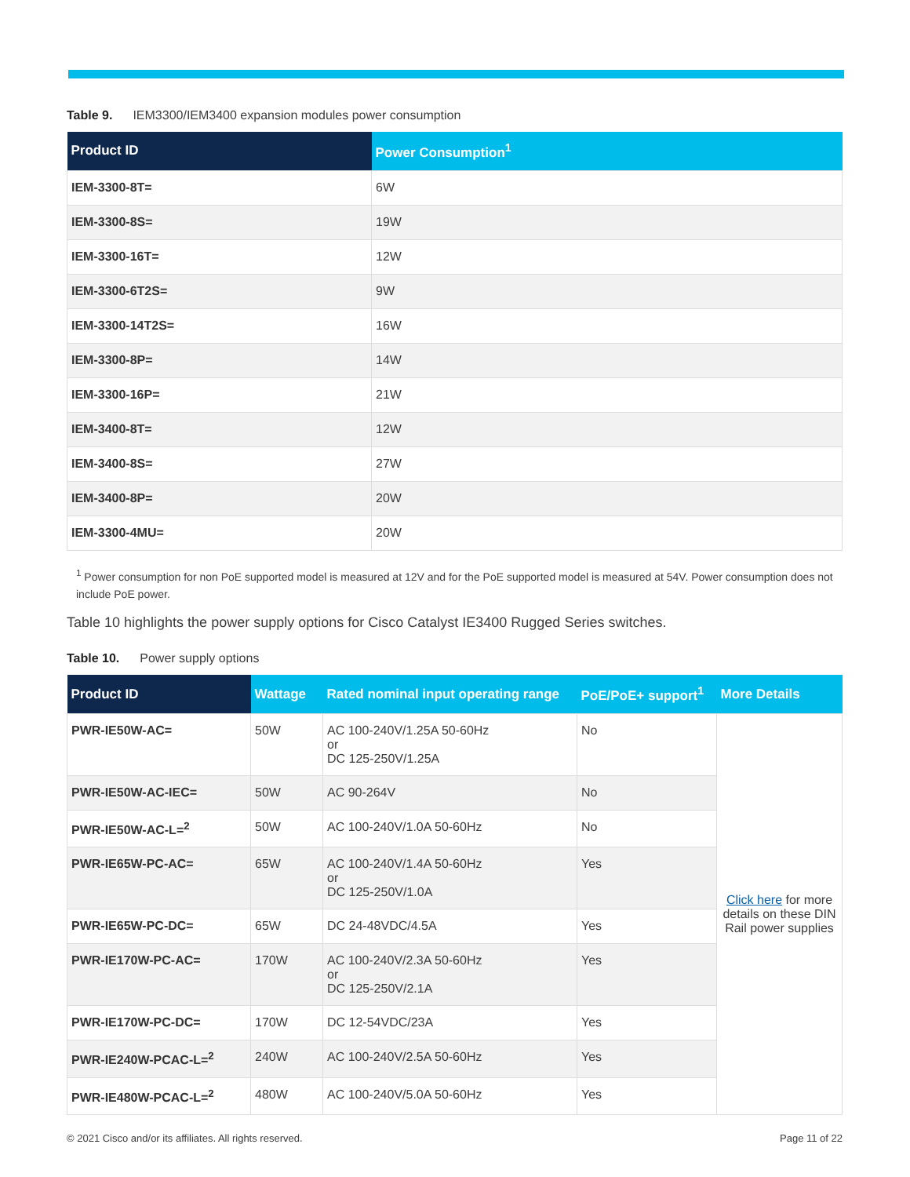Table 9. IEM3300/IEM3400 expansion modules power consumption
| Product ID | Power Consumption<sup>1</sup> |
| --- | --- |
| IEM-3300-8T= | 6W |
| IEM-3300-8S= | 19W |
| IEM-3300-16T= | 12W |
| IEM-3300-6T2S= | 9W |
| IEM-3300-14T2S= | 16W |
| IEM-3300-8P= | 14W |
| IEM-3300-16P= | 21W |
| IEM-3400-8T= | 12W |
| IEM-3400-8S= | 27W |
| IEM-3400-8P= | 20W |
| IEM-3300-4MU= | 20W |
<sup>1</sup> Power consumption for non PoE supported model is measured at 12V and for the PoE supported model is measured at 54V. Power consumption does not include PoE power.
Table 10 highlights the power supply options for Cisco Catalyst IE3400 Rugged Series switches.
Table 10. Power supply options
| Product ID | Wattage | Rated nominal input operating range | PoE/PoE+ support<sup>1</sup> | More Details |
| --- | --- | --- | --- | --- |
| PWR-IE50W-AC= | 50W | AC 100-240V/1.25A 50-60Hz or DC 125-250V/1.25A | No | Click here for more details on these DIN Rail power supplies |
| PWR-IE50W-AC-IEC= | 50W | AC 90-264V | No | |
| PWR-IE50W-AC-L=<sup>2</sup> | 50W | AC 100-240V/1.0A 50-60Hz | No | |
| PWR-IE65W-PC-AC= | 65W | AC 100-240V/1.4A 50-60Hz or DC 125-250V/1.0A | Yes | |
| PWR-IE65W-PC-DC= | 65W | DC 24-48VDC/4.5A | Yes | |
| PWR-IE170W-PC-AC= | 170W | AC 100-240V/2.3A 50-60Hz or DC 125-250V/2.1A | Yes | |
| PWR-IE170W-PC-DC= | 170W | DC 12-54VDC/23A | Yes | |
| PWR-IE240W-PCAC-L=<sup>2</sup> | 240W | AC 100-240V/2.5A 50-60Hz | Yes | |
| PWR-IE480W-PCAC-L=<sup>2</sup> | 480W | AC 100-240V/5.0A 50-60Hz | Yes | |
© 2021 Cisco and/or its affiliates. All rights reserved. Page 11 of 22